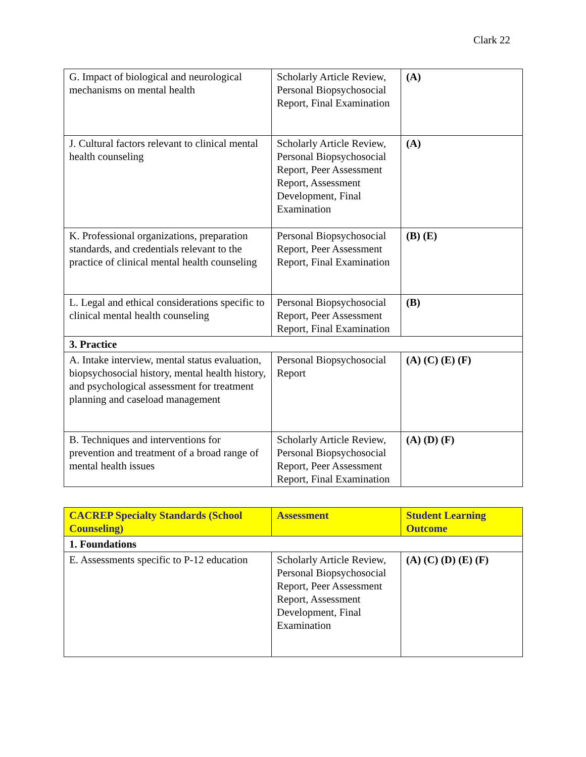Clark 22
| G. Impact of biological and neurological mechanisms on mental health | Scholarly Article Review, Personal Biopsychosocial Report, Final Examination | (A) |
| J. Cultural factors relevant to clinical mental health counseling | Scholarly Article Review, Personal Biopsychosocial Report, Peer Assessment Report, Assessment Development, Final Examination | (A) |
| K. Professional organizations, preparation standards, and credentials relevant to the practice of clinical mental health counseling | Personal Biopsychosocial Report, Peer Assessment Report, Final Examination | (B) (E) |
| L. Legal and ethical considerations specific to clinical mental health counseling | Personal Biopsychosocial Report, Peer Assessment Report, Final Examination | (B) |
| 3. Practice | | |
| A. Intake interview, mental status evaluation, biopsychosocial history, mental health history, and psychological assessment for treatment planning and caseload management | Personal Biopsychosocial Report | (A) (C) (E) (F) |
| B. Techniques and interventions for prevention and treatment of a broad range of mental health issues | Scholarly Article Review, Personal Biopsychosocial Report, Peer Assessment Report, Final Examination | (A) (D) (F) |
| CACREP Specialty Standards (School Counseling) | Assessment | Student Learning Outcome |
| --- | --- | --- |
| 1. Foundations | | |
| E. Assessments specific to P-12 education | Scholarly Article Review, Personal Biopsychosocial Report, Peer Assessment Report, Assessment Development, Final Examination | (A) (C) (D) (E) (F) |